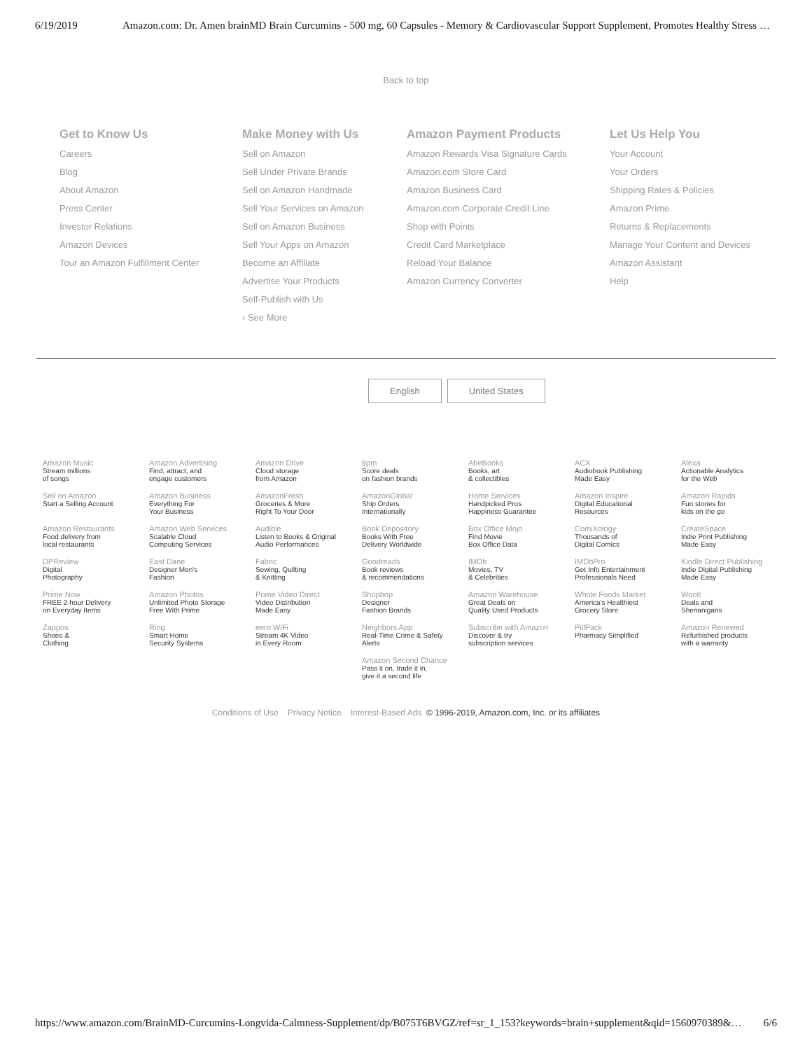6/19/2019 Amazon.com: Dr. Amen brainMD Brain Curcumins - 500 mg, 60 Capsules - Memory & Cardiovascular Support Supplement, Promotes Healthy Stress …
Back to top
Get to Know Us
Careers
Blog
About Amazon
Press Center
Investor Relations
Amazon Devices
Tour an Amazon Fulfillment Center
Make Money with Us
Sell on Amazon
Sell Under Private Brands
Sell on Amazon Handmade
Sell Your Services on Amazon
Sell on Amazon Business
Sell Your Apps on Amazon
Become an Affiliate
Advertise Your Products
Self-Publish with Us
› See More
Amazon Payment Products
Amazon Rewards Visa Signature Cards
Amazon.com Store Card
Amazon Business Card
Amazon.com Corporate Credit Line
Shop with Points
Credit Card Marketplace
Reload Your Balance
Amazon Currency Converter
Let Us Help You
Your Account
Your Orders
Shipping Rates & Policies
Amazon Prime
Returns & Replacements
Manage Your Content and Devices
Amazon Assistant
Help
English United States
| Amazon Music Stream millions of songs | Amazon Advertising Find, attract, and engage customers | Amazon Drive Cloud storage from Amazon | 6pm Score deals on fashion brands | AbeBooks Books, art & collectibles | ACX Audiobook Publishing Made Easy | Alexa Actionable Analytics for the Web |
| Sell on Amazon Start a Selling Account | Amazon Business Everything For Your Business | AmazonFresh Groceries & More Right To Your Door | AmazonGlobal Ship Orders Internationally | Home Services Handpicked Pros Happiness Guarantee | Amazon Inspire Digital Educational Resources | Amazon Rapids Fun stories for kids on the go |
| Amazon Restaurants Food delivery from local restaurants | Amazon Web Services Scalable Cloud Computing Services | Audible Listen to Books & Original Audio Performances | Book Depository Books With Free Delivery Worldwide | Box Office Mojo Find Movie Box Office Data | ComiXology Thousands of Digital Comics | CreateSpace Indie Print Publishing Made Easy |
| DPReview Digital Photography | East Dane Designer Men's Fashion | Fabric Sewing, Quilting & Knitting | Goodreads Book reviews & recommendations | IMDb Movies, TV & Celebrities | IMDbPro Get Info Entertainment Professionals Need | Kindle Direct Publishing Indie Digital Publishing Made Easy |
| Prime Now FREE 2-hour Delivery on Everyday Items | Amazon Photos Unlimited Photo Storage Free With Prime | Prime Video Direct Video Distribution Made Easy | Shopbop Designer Fashion Brands | Amazon Warehouse Great Deals on Quality Used Products | Whole Foods Market America's Healthiest Grocery Store | Woot! Deals and Shenanigans |
| Zappos Shoes & Clothing | Ring Smart Home Security Systems | eero WiFi Stream 4K Video in Every Room | Neighbors App Real-Time Crime & Safety Alerts | Subscribe with Amazon Discover & try subscription services | PillPack Pharmacy Simplified | Amazon Renewed Refurbished products with a warranty |
| | | | Amazon Second Chance Pass it on, trade it in, give it a second life | | | |
Conditions of Use Privacy Notice Interest-Based Ads © 1996-2019, Amazon.com, Inc. or its affiliates
https://www.amazon.com/BrainMD-Curcumins-Longvida-Calmness-Supplement/dp/B075T6BVGZ/ref=sr_1_153?keywords=brain+supplement&qid=1560970389&… 6/6